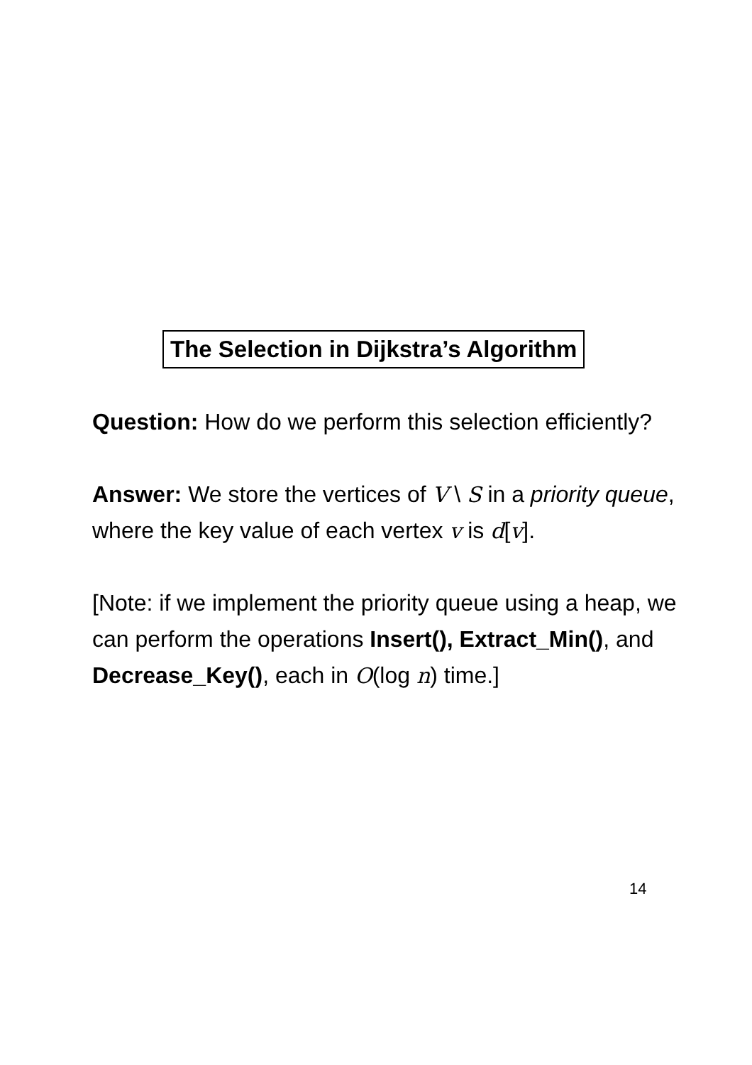The Selection in Dijkstra’s Algorithm
Question: How do we perform this selection efficiently?
Answer: We store the vertices of V \ S in a priority queue, where the key value of each vertex v is d[v].
[Note: if we implement the priority queue using a heap, we can perform the operations Insert(), Extract_Min(), and Decrease_Key(), each in O(log n) time.]
14